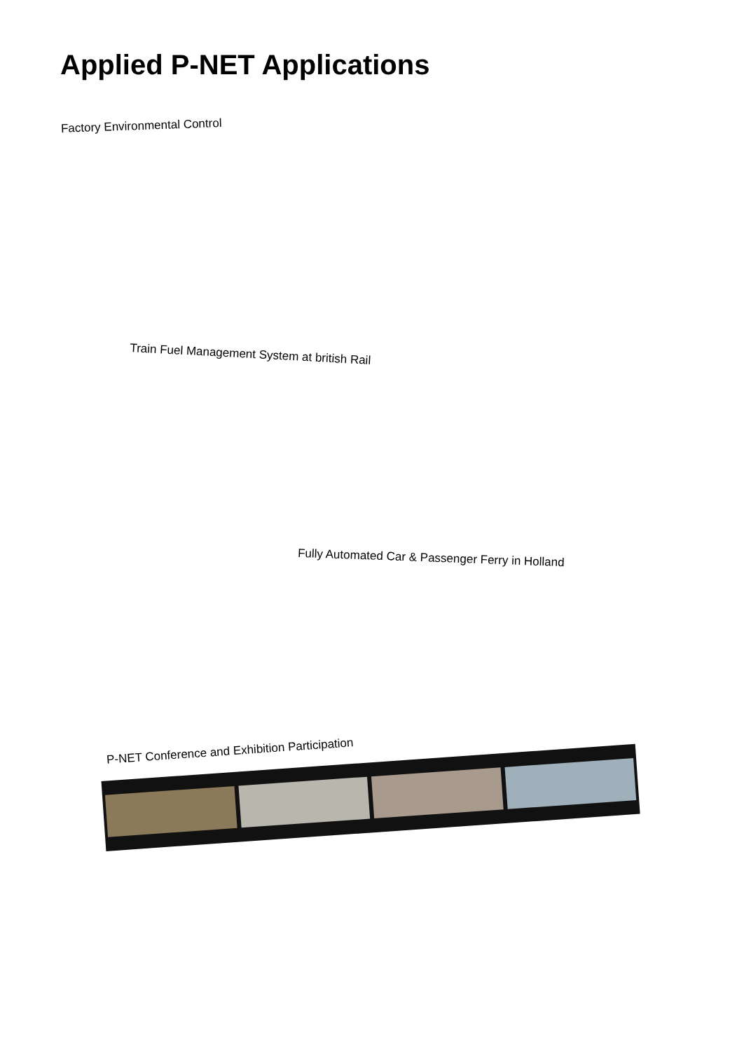Applied P-NET Applications
Factory Environmental Control
Train Fuel Management System at british Rail
Fully Automated Car & Passenger Ferry in Holland
P-NET Conference and Exhibition Participation